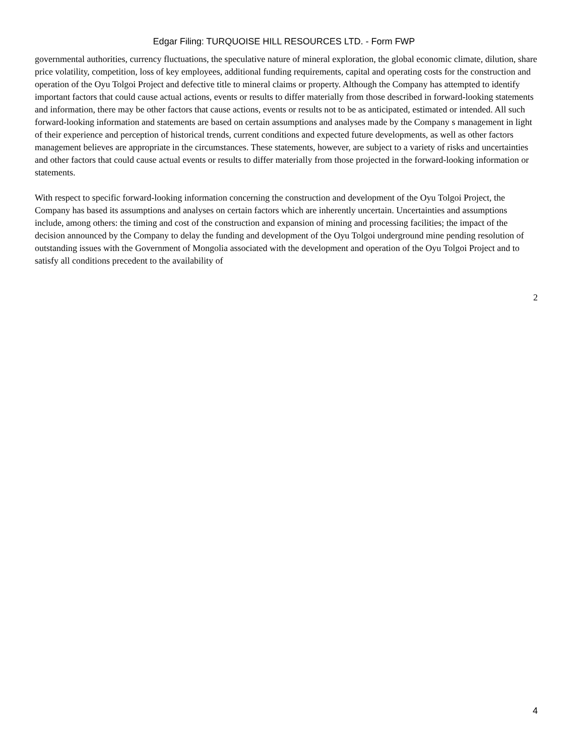Edgar Filing: TURQUOISE HILL RESOURCES LTD. - Form FWP
governmental authorities, currency fluctuations, the speculative nature of mineral exploration, the global economic climate, dilution, share price volatility, competition, loss of key employees, additional funding requirements, capital and operating costs for the construction and operation of the Oyu Tolgoi Project and defective title to mineral claims or property. Although the Company has attempted to identify important factors that could cause actual actions, events or results to differ materially from those described in forward-looking statements and information, there may be other factors that cause actions, events or results not to be as anticipated, estimated or intended. All such forward-looking information and statements are based on certain assumptions and analyses made by the Company s management in light of their experience and perception of historical trends, current conditions and expected future developments, as well as other factors management believes are appropriate in the circumstances. These statements, however, are subject to a variety of risks and uncertainties and other factors that could cause actual events or results to differ materially from those projected in the forward-looking information or statements.
With respect to specific forward-looking information concerning the construction and development of the Oyu Tolgoi Project, the Company has based its assumptions and analyses on certain factors which are inherently uncertain. Uncertainties and assumptions include, among others: the timing and cost of the construction and expansion of mining and processing facilities; the impact of the decision announced by the Company to delay the funding and development of the Oyu Tolgoi underground mine pending resolution of outstanding issues with the Government of Mongolia associated with the development and operation of the Oyu Tolgoi Project and to satisfy all conditions precedent to the availability of
2
4